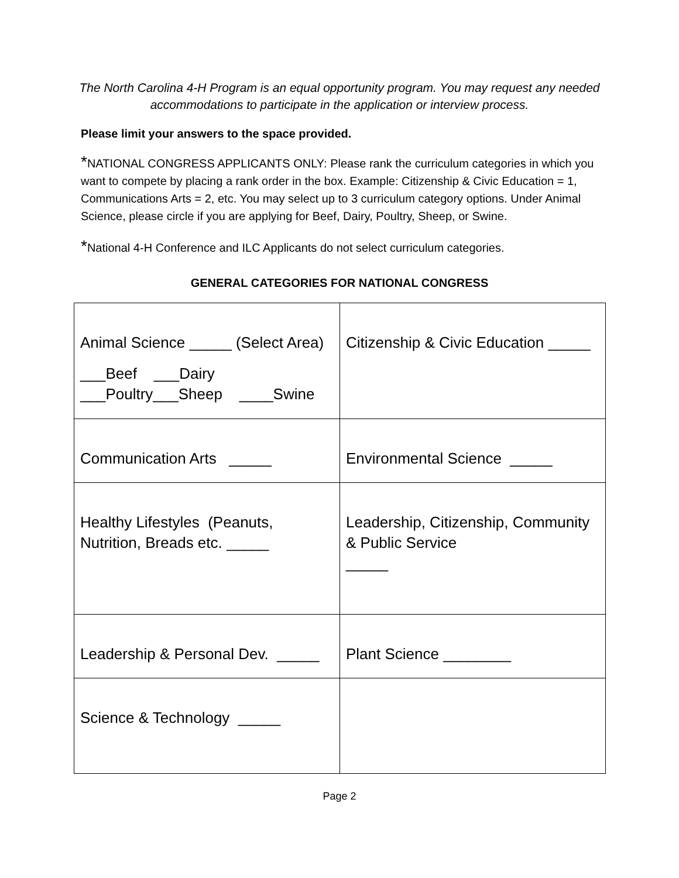The North Carolina 4-H Program is an equal opportunity program. You may request any needed accommodations to participate in the application or interview process.
Please limit your answers to the space provided.
*NATIONAL CONGRESS APPLICANTS ONLY: Please rank the curriculum categories in which you want to compete by placing a rank order in the box. Example: Citizenship & Civic Education = 1, Communications Arts = 2, etc. You may select up to 3 curriculum category options. Under Animal Science, please circle if you are applying for Beef, Dairy, Poultry, Sheep, or Swine.
*National 4-H Conference and ILC Applicants do not select curriculum categories.
GENERAL CATEGORIES FOR NATIONAL CONGRESS
| Animal Science _____ (Select Area) ___Beef ___Dairy ___Poultry___Sheep ____Swine | Citizenship & Civic Education _____ |
| Communication Arts _____ | Environmental Science _____ |
| Healthy Lifestyles (Peanuts, Nutrition, Breads etc. _____ | Leadership, Citizenship, Community & Public Service _____ |
| Leadership & Personal Dev. _____ | Plant Science ________ |
| Science & Technology _____ | |
Page 2